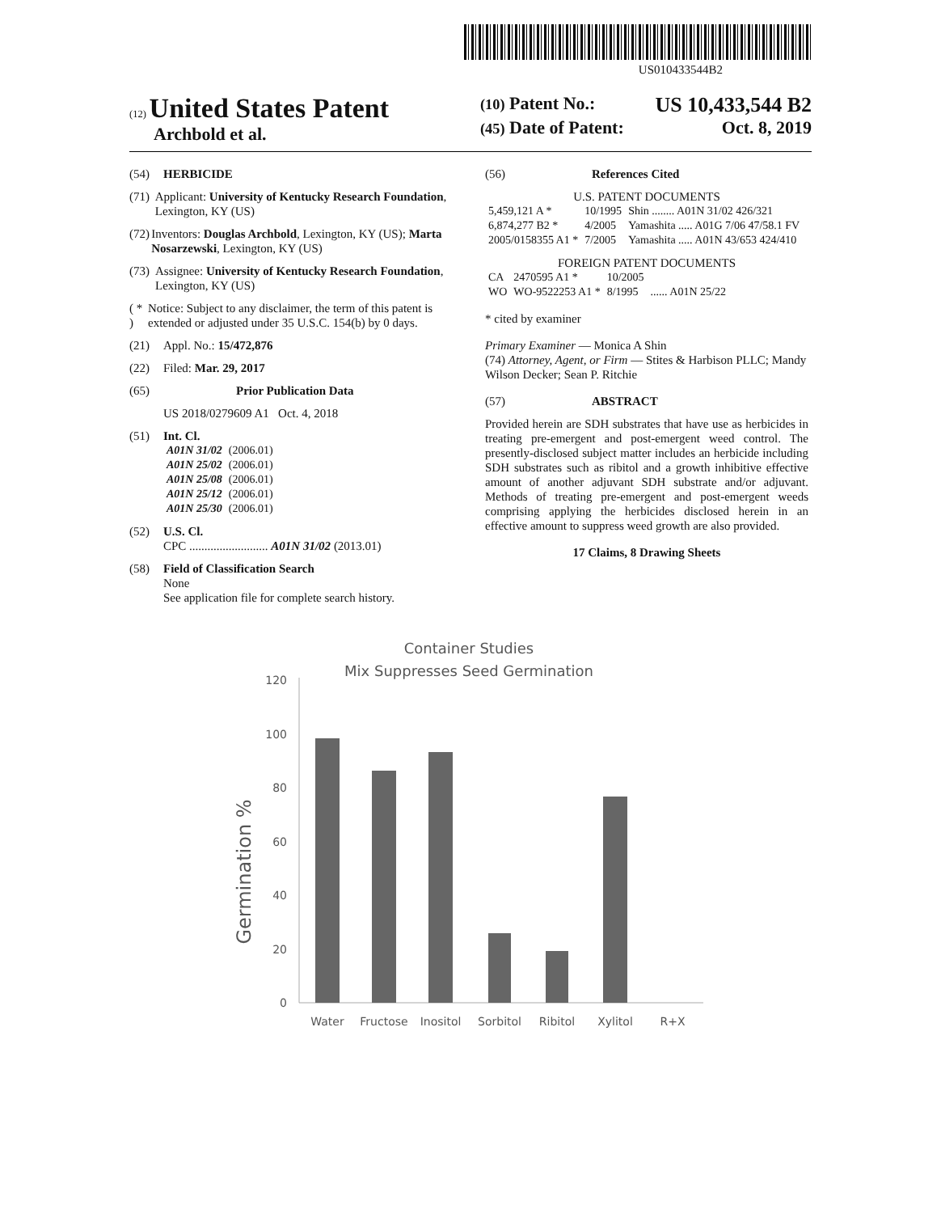US010433544B2
(12) United States Patent
Archbold et al.
(10) Patent No.: US 10,433,544 B2
(45) Date of Patent: Oct. 8, 2019
(54) HERBICIDE
(71) Applicant: University of Kentucky Research Foundation, Lexington, KY (US)
(72) Inventors: Douglas Archbold, Lexington, KY (US); Marta Nosarzewski, Lexington, KY (US)
(73) Assignee: University of Kentucky Research Foundation, Lexington, KY (US)
( * ) Notice: Subject to any disclaimer, the term of this patent is extended or adjusted under 35 U.S.C. 154(b) by 0 days.
(21) Appl. No.: 15/472,876
(22) Filed: Mar. 29, 2017
(65) Prior Publication Data
US 2018/0279609 A1 Oct. 4, 2018
(51) Int. Cl.
| A01N 31/02 | (2006.01) |
| A01N 25/02 | (2006.01) |
| A01N 25/08 | (2006.01) |
| A01N 25/12 | (2006.01) |
| A01N 25/30 | (2006.01) |
(52) U.S. Cl.
CPC .......................... A01N 31/02 (2013.01)
(58) Field of Classification Search
None
See application file for complete search history.
(56) References Cited
U.S. PATENT DOCUMENTS
| 5,459,121 A * | 10/1995 | Shin ........ A01N 31/02 426/321 |
| 6,874,277 B2 * | 4/2005 | Yamashita ..... A01G 7/06 47/58.1 FV |
| 2005/0158355 A1 * | 7/2005 | Yamashita ..... A01N 43/653 424/410 |
FOREIGN PATENT DOCUMENTS
| CA | 2470595 A1 * | 10/2005 | |
| WO | WO-9522253 A1 * | 8/1995 | ...... A01N 25/22 |
* cited by examiner
Primary Examiner — Monica A Shin
(74) Attorney, Agent, or Firm — Stites & Harbison PLLC; Mandy Wilson Decker; Sean P. Ritchie
(57) ABSTRACT
Provided herein are SDH substrates that have use as herbicides in treating pre-emergent and post-emergent weed control. The presently-disclosed subject matter includes an herbicide including SDH substrates such as ribitol and a growth inhibitive effective amount of another adjuvant SDH substrate and/or adjuvant. Methods of treating pre-emergent and post-emergent weeds comprising applying the herbicides disclosed herein in an effective amount to suppress weed growth are also provided.
17 Claims, 8 Drawing Sheets
Container Studies
Mix Suppresses Seed Germination
Germination %
120
100
80
60
40
20
0
Water
Fructose
Inositol
Sorbitol
Ribitol
Xylitol
R+X